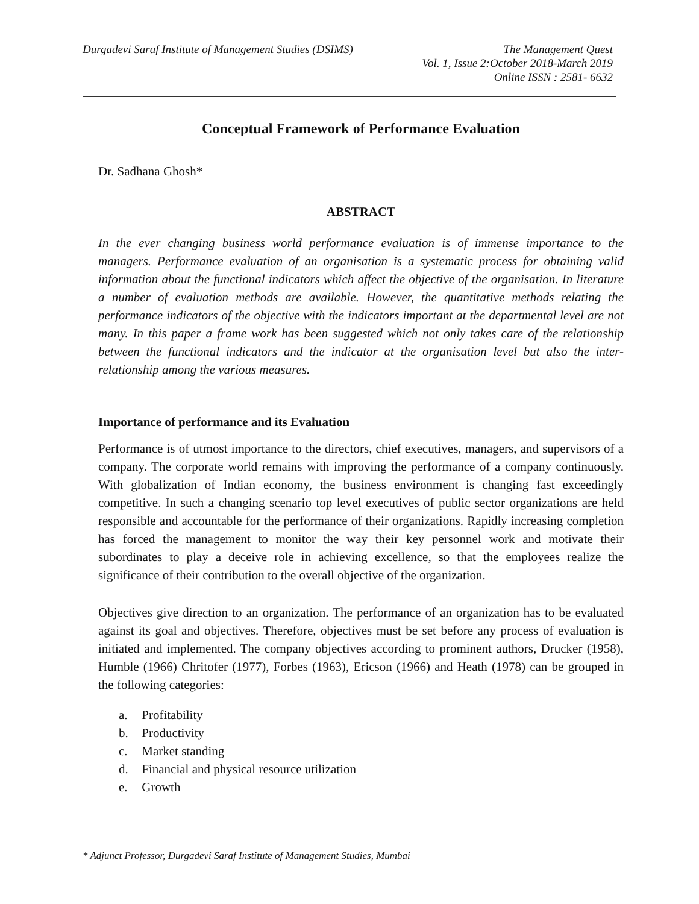Durgadevi Saraf Institute of Management Studies (DSIMS)
The Management Quest
Vol. 1, Issue 2:October 2018-March 2019
Online ISSN : 2581- 6632
Conceptual Framework of Performance Evaluation
Dr. Sadhana Ghosh*
ABSTRACT
In the ever changing business world performance evaluation is of immense importance to the managers. Performance evaluation of an organisation is a systematic process for obtaining valid information about the functional indicators which affect the objective of the organisation. In literature a number of evaluation methods are available. However, the quantitative methods relating the performance indicators of the objective with the indicators important at the departmental level are not many. In this paper a frame work has been suggested which not only takes care of the relationship between the functional indicators and the indicator at the organisation level but also the inter-relationship among the various measures.
Importance of performance and its Evaluation
Performance is of utmost importance to the directors, chief executives, managers, and supervisors of a company. The corporate world remains with improving the performance of a company continuously. With globalization of Indian economy, the business environment is changing fast exceedingly competitive. In such a changing scenario top level executives of public sector organizations are held responsible and accountable for the performance of their organizations. Rapidly increasing completion has forced the management to monitor the way their key personnel work and motivate their subordinates to play a deceive role in achieving excellence, so that the employees realize the significance of their contribution to the overall objective of the organization.
Objectives give direction to an organization. The performance of an organization has to be evaluated against its goal and objectives. Therefore, objectives must be set before any process of evaluation is initiated and implemented. The company objectives according to prominent authors, Drucker (1958), Humble (1966) Chritofer (1977), Forbes (1963), Ericson (1966) and Heath (1978) can be grouped in the following categories:
a. Profitability
b. Productivity
c. Market standing
d. Financial and physical resource utilization
e. Growth
* Adjunct Professor, Durgadevi Saraf Institute of Management Studies, Mumbai